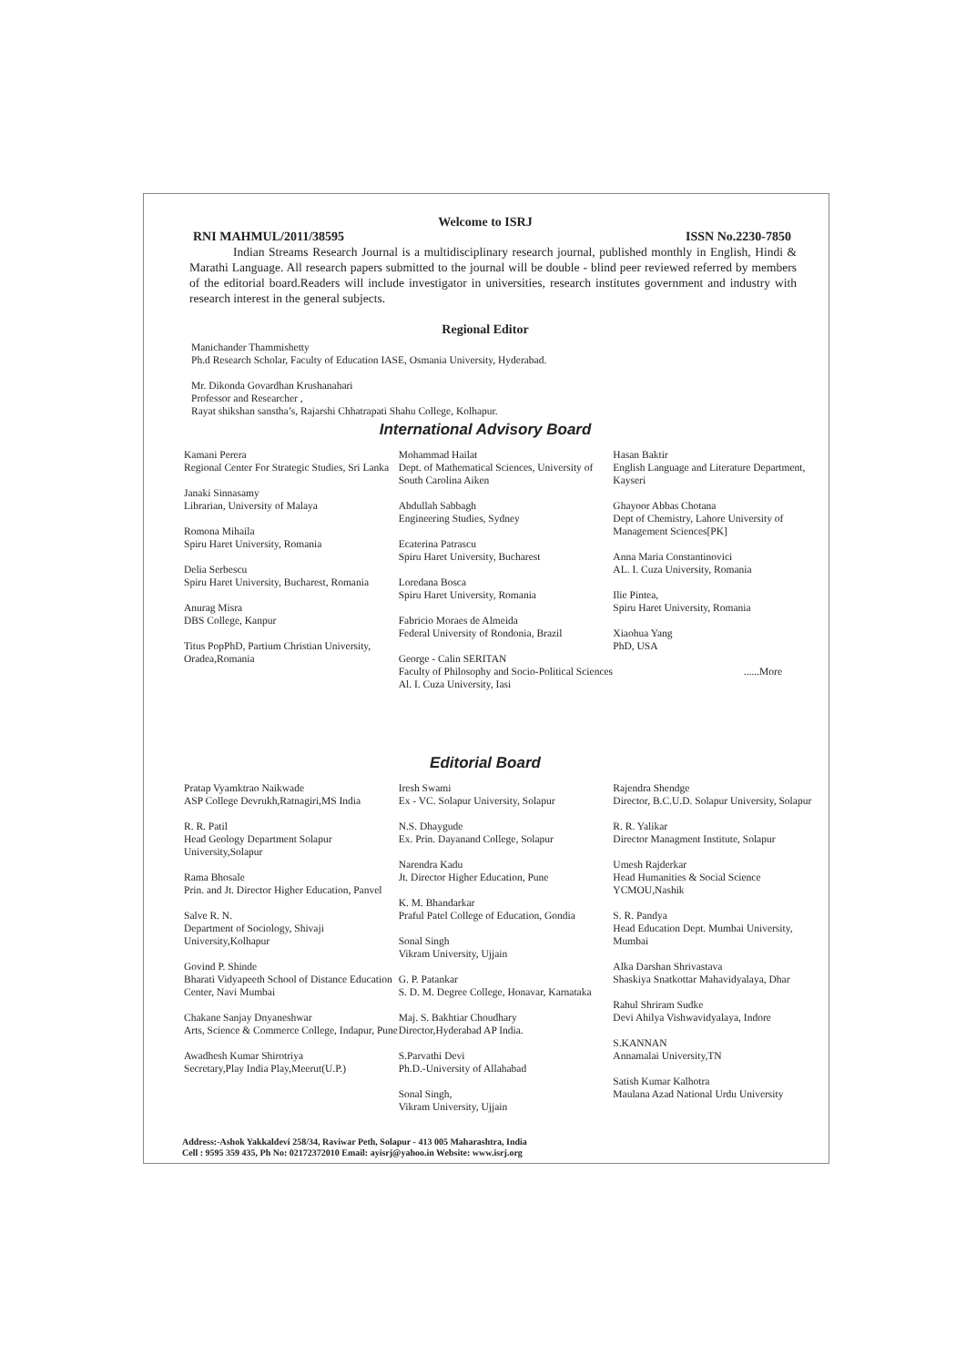Welcome to ISRJ
RNI MAHMUL/2011/38595 ISSN No.2230-7850
Indian Streams Research Journal is a multidisciplinary research journal, published monthly in English, Hindi & Marathi Language. All research papers submitted to the journal will be double - blind peer reviewed referred by members of the editorial board.Readers will include investigator in universities, research institutes government and industry with research interest in the general subjects.
Regional Editor
Manichander Thammishetty
Ph.d Research Scholar, Faculty of Education IASE, Osmania University, Hyderabad.
Mr. Dikonda Govardhan Krushanahari
Professor and Researcher ,
Rayat shikshan sanstha’s, Rajarshi Chhatrapati Shahu College, Kolhapur.
International Advisory Board
Kamani Perera
Regional Center For Strategic Studies, Sri Lanka
Janaki Sinnasamy
Librarian, University of Malaya
Romona Mihaila
Spiru Haret University, Romania
Delia Serbescu
Spiru Haret University, Bucharest, Romania
Anurag Misra
DBS College, Kanpur
Titus PopPhD, Partium Christian University, Oradea,Romania
Mohammad Hailat
Dept. of Mathematical Sciences, University of South Carolina Aiken
Abdullah Sabbagh
Engineering Studies, Sydney
Ecaterina Patrascu
Spiru Haret University, Bucharest
Loredana Bosca
Spiru Haret University, Romania
Fabricio Moraes de Almeida
Federal University of Rondonia, Brazil
George - Calin SERITAN
Faculty of Philosophy and Socio-Political Sciences Al. I. Cuza University, Iasi
Hasan Baktir
English Language and Literature Department, Kayseri
Ghayoor Abbas Chotana
Dept of Chemistry, Lahore University of Management Sciences[PK]
Anna Maria Constantinovici
AL. I. Cuza University, Romania
Ilie Pintea,
Spiru Haret University, Romania
Xiaohua Yang
PhD, USA
......More
Editorial Board
Pratap Vyamktrao Naikwade
ASP College Devrukh,Ratnagiri,MS India
R. R. Patil
Head Geology Department Solapur University,Solapur
Rama Bhosale
Prin. and Jt. Director Higher Education, Panvel
Salve R. N.
Department of Sociology, Shivaji University,Kolhapur
Govind P. Shinde
Bharati Vidyapeeth School of Distance Education Center, Navi Mumbai
Chakane Sanjay Dnyaneshwar
Arts, Science & Commerce College, Indapur, Pune
Awadhesh Kumar Shirotriya
Secretary,Play India Play,Meerut(U.P.)
Iresh Swami
Ex - VC. Solapur University, Solapur
N.S. Dhaygude
Ex. Prin. Dayanand College, Solapur
Narendra Kadu
Jt. Director Higher Education, Pune
K. M. Bhandarkar
Praful Patel College of Education, Gondia
Sonal Singh
Vikram University, Ujjain
G. P. Patankar
S. D. M. Degree College, Honavar, Karnataka
Maj. S. Bakhtiar Choudhary
Director,Hyderabad AP India.
S.Parvathi Devi
Ph.D.-University of Allahabad
Sonal Singh,
Vikram University, Ujjain
Rajendra Shendge
Director, B.C.U.D. Solapur University, Solapur
R. R. Yalikar
Director Managment Institute, Solapur
Umesh Rajderkar
Head Humanities & Social Science YCMOU,Nashik
S. R. Pandya
Head Education Dept. Mumbai University, Mumbai
Alka Darshan Shrivastava
Shaskiya Snatkottar Mahavidyalaya, Dhar
Rahul Shriram Sudke
Devi Ahilya Vishwavidyalaya, Indore
S.KANNAN
Annamalai University,TN
Satish Kumar Kalhotra
Maulana Azad National Urdu University
Address:-Ashok Yakkaldevi 258/34, Raviwar Peth, Solapur - 413 005 Maharashtra, India
Cell : 9595 359 435, Ph No: 02172372010 Email: ayisrj@yahoo.in Website: www.isrj.org